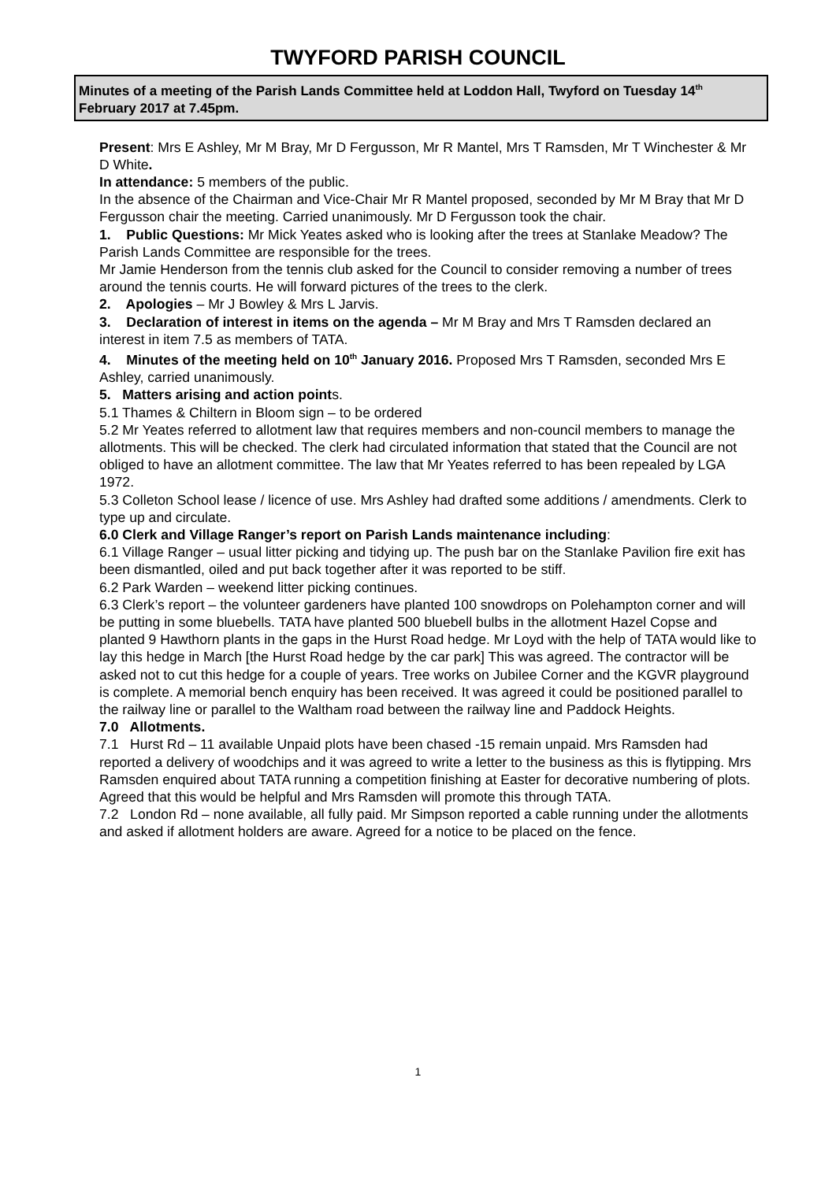TWYFORD PARISH COUNCIL
Minutes of a meeting of the Parish Lands Committee held at Loddon Hall, Twyford on Tuesday 14<sup>th</sup> February 2017 at 7.45pm.
Present: Mrs E Ashley, Mr M Bray, Mr D Fergusson, Mr R Mantel, Mrs T Ramsden, Mr T Winchester & Mr D White.
In attendance: 5 members of the public.
In the absence of the Chairman and Vice-Chair Mr R Mantel proposed, seconded by Mr M Bray that Mr D Fergusson chair the meeting. Carried unanimously. Mr D Fergusson took the chair.
1. Public Questions: Mr Mick Yeates asked who is looking after the trees at Stanlake Meadow? The Parish Lands Committee are responsible for the trees.
Mr Jamie Henderson from the tennis club asked for the Council to consider removing a number of trees around the tennis courts. He will forward pictures of the trees to the clerk.
2. Apologies – Mr J Bowley & Mrs L Jarvis.
3. Declaration of interest in items on the agenda – Mr M Bray and Mrs T Ramsden declared an interest in item 7.5 as members of TATA.
4. Minutes of the meeting held on 10<sup>th</sup> January 2016. Proposed Mrs T Ramsden, seconded Mrs E Ashley, carried unanimously.
5. Matters arising and action points.
5.1 Thames & Chiltern in Bloom sign – to be ordered
5.2 Mr Yeates referred to allotment law that requires members and non-council members to manage the allotments. This will be checked. The clerk had circulated information that stated that the Council are not obliged to have an allotment committee. The law that Mr Yeates referred to has been repealed by LGA 1972.
5.3 Colleton School lease / licence of use. Mrs Ashley had drafted some additions / amendments. Clerk to type up and circulate.
6.0 Clerk and Village Ranger’s report on Parish Lands maintenance including:
6.1 Village Ranger – usual litter picking and tidying up. The push bar on the Stanlake Pavilion fire exit has been dismantled, oiled and put back together after it was reported to be stiff.
6.2 Park Warden – weekend litter picking continues.
6.3 Clerk’s report – the volunteer gardeners have planted 100 snowdrops on Polehampton corner and will be putting in some bluebells. TATA have planted 500 bluebell bulbs in the allotment Hazel Copse and planted 9 Hawthorn plants in the gaps in the Hurst Road hedge. Mr Loyd with the help of TATA would like to lay this hedge in March [the Hurst Road hedge by the car park] This was agreed. The contractor will be asked not to cut this hedge for a couple of years. Tree works on Jubilee Corner and the KGVR playground is complete. A memorial bench enquiry has been received. It was agreed it could be positioned parallel to the railway line or parallel to the Waltham road between the railway line and Paddock Heights.
7.0 Allotments.
7.1 Hurst Rd – 11 available Unpaid plots have been chased -15 remain unpaid. Mrs Ramsden had reported a delivery of woodchips and it was agreed to write a letter to the business as this is flytipping. Mrs Ramsden enquired about TATA running a competition finishing at Easter for decorative numbering of plots. Agreed that this would be helpful and Mrs Ramsden will promote this through TATA.
7.2 London Rd – none available, all fully paid. Mr Simpson reported a cable running under the allotments and asked if allotment holders are aware. Agreed for a notice to be placed on the fence.
1